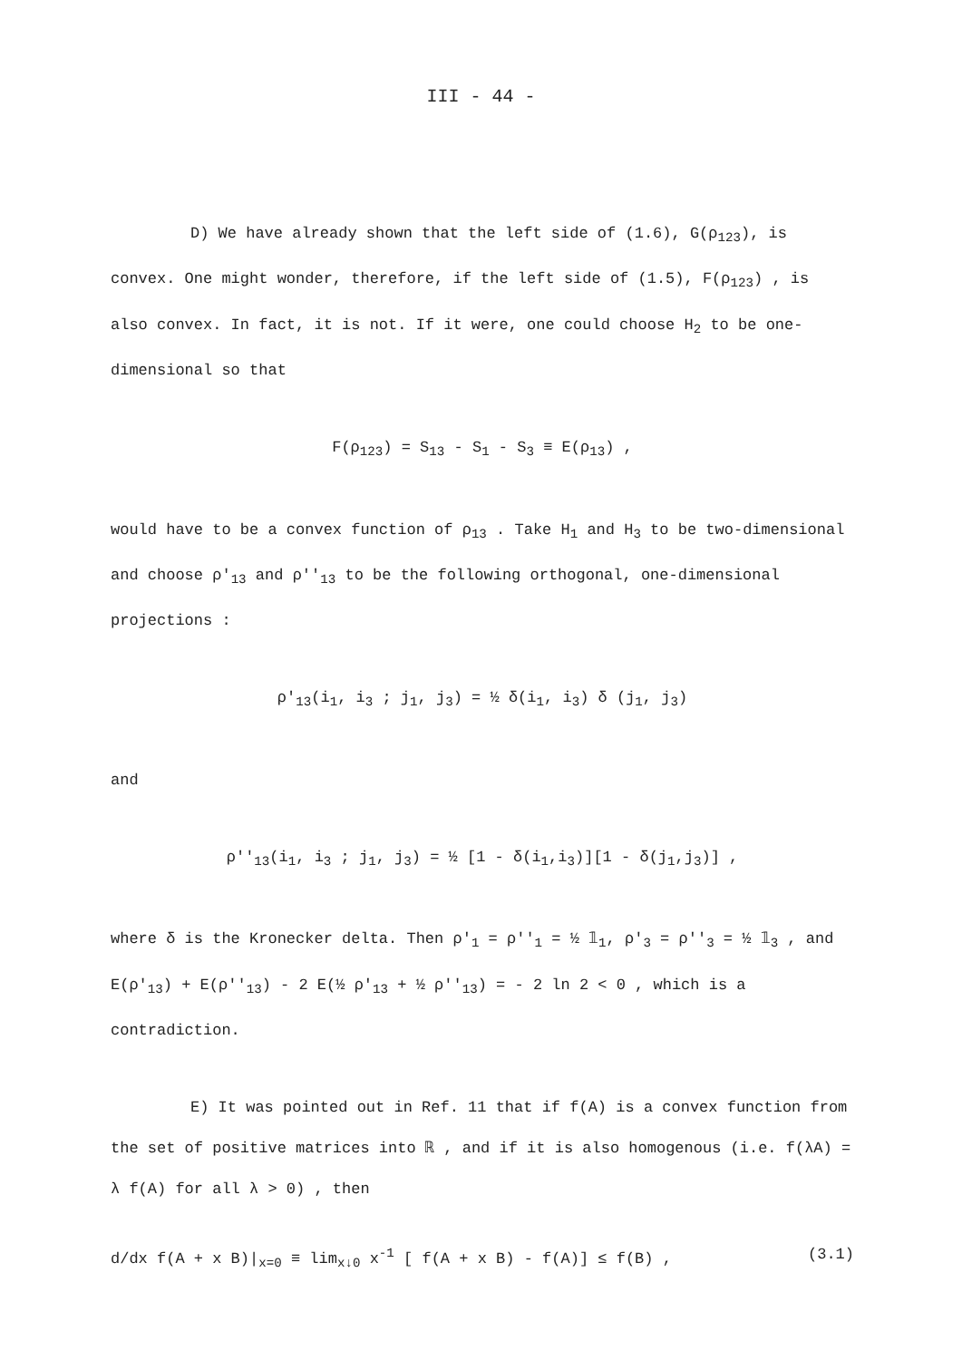III - 44 -
D) We have already shown that the left side of (1.6), G(ρ<sub>123</sub>), is convex. One might wonder, therefore, if the left side of (1.5), F(ρ<sub>123</sub>) , is also convex. In fact, it is not. If it were, one could choose H<sub>2</sub> to be one-dimensional so that
F(ρ<sub>123</sub>) = S<sub>13</sub> - S<sub>1</sub> - S<sub>3</sub> ≡ E(ρ<sub>13</sub>) ,
would have to be a convex function of ρ<sub>13</sub> . Take H<sub>1</sub> and H<sub>3</sub> to be two-dimensional and choose ρ'<sub>13</sub> and ρ''<sub>13</sub> to be the following orthogonal, one-dimensional projections :
ρ'<sub>13</sub>(i<sub>1</sub>, i<sub>3</sub> ; j<sub>1</sub>, j<sub>3</sub>) = ½ δ(i<sub>1</sub>, i<sub>3</sub>) δ (j<sub>1</sub>, j<sub>3</sub>)
and
ρ''<sub>13</sub>(i<sub>1</sub>, i<sub>3</sub> ; j<sub>1</sub>, j<sub>3</sub>) = ½ [1 - δ(i<sub>1</sub>,i<sub>3</sub>)][1 - δ(j<sub>1</sub>,j<sub>3</sub>)] ,
where δ is the Kronecker delta. Then ρ'<sub>1</sub> = ρ''<sub>1</sub> = ½ 𝟙<sub>1</sub>, ρ'<sub>3</sub> = ρ''<sub>3</sub> = ½ 𝟙<sub>3</sub> , and E(ρ'<sub>13</sub>) + E(ρ''<sub>13</sub>) - 2 E(½ ρ'<sub>13</sub> + ½ ρ''<sub>13</sub>) = - 2 ln 2 < 0 , which is a contradiction.
E) It was pointed out in Ref. 11 that if f(A) is a convex function from the set of positive matrices into ℝ , and if it is also homogenous (i.e. f(λA) = λ f(A) for all λ > 0) , then
d/dx f(A + x B)|<sub>x=0</sub> ≡ lim<sub>x↓0</sub> x<sup>-1</sup> [ f(A + x B) - f(A)] ≤ f(B) , (3.1)